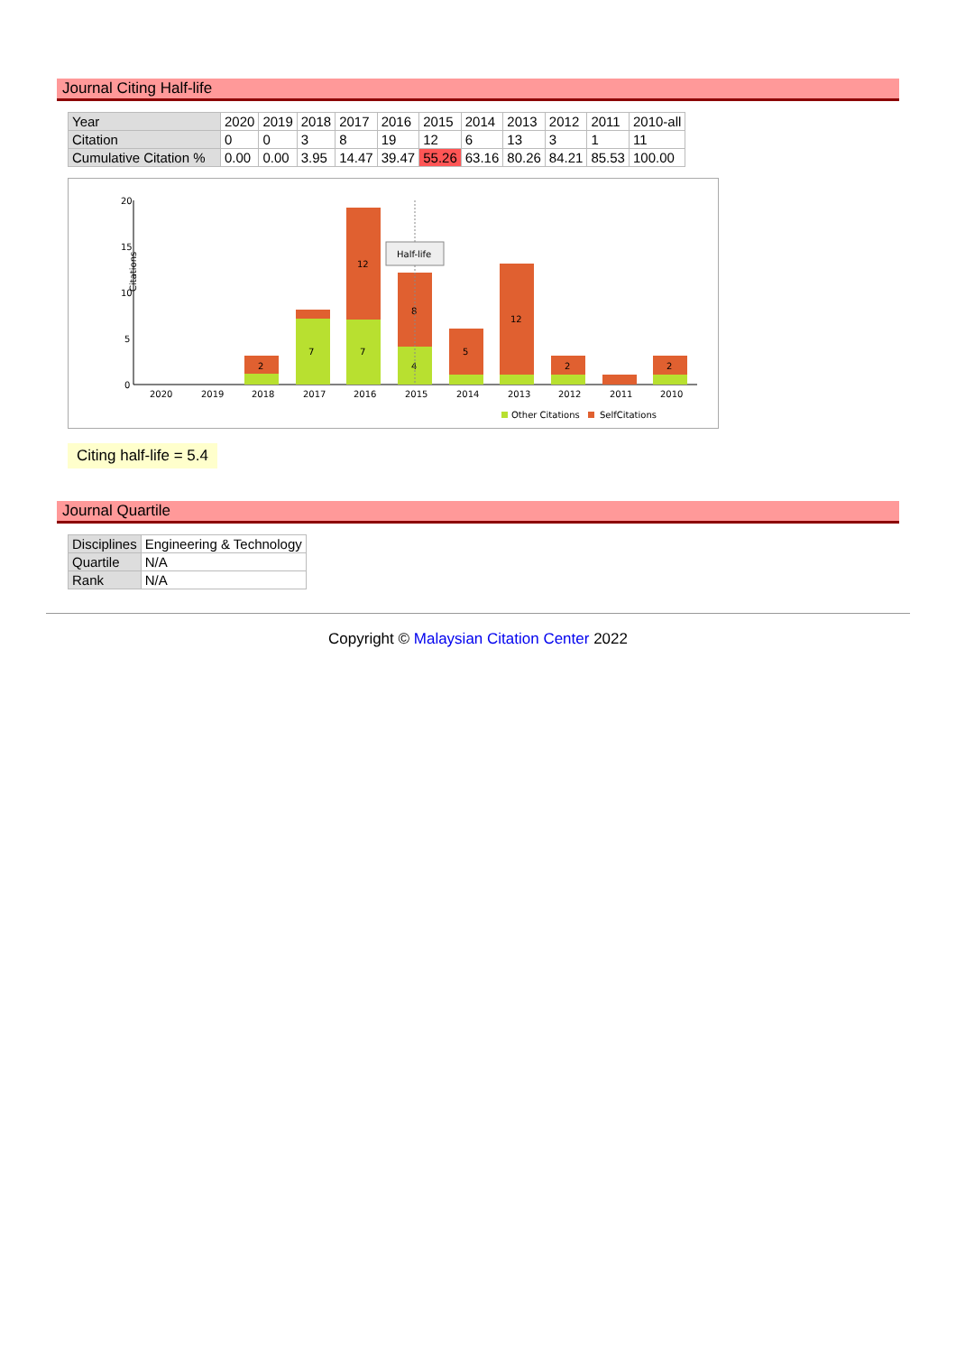Journal Citing Half-life
| Year | 2020 | 2019 | 2018 | 2017 | 2016 | 2015 | 2014 | 2013 | 2012 | 2011 | 2010-all |
| Citation | 0 | 0 | 3 | 8 | 19 | 12 | 6 | 13 | 3 | 1 | 11 |
| Cumulative Citation % | 0.00 | 0.00 | 3.95 | 14.47 | 39.47 | 55.26 | 63.16 | 80.26 | 84.21 | 85.53 | 100.00 |
20
15
10
5
0
Citations
2
7
12
7
8
4
5
12
2
2
Half-life
2020
2019
2018
2017
2016
2015
2014
2013
2012
2011
2010
Other Citations
SelfCitations
Citing half-life = 5.4
Journal Quartile
| Disciplines | Engineering & Technology |
| Quartile | N/A |
| Rank | N/A |
Copyright © Malaysian Citation Center 2022